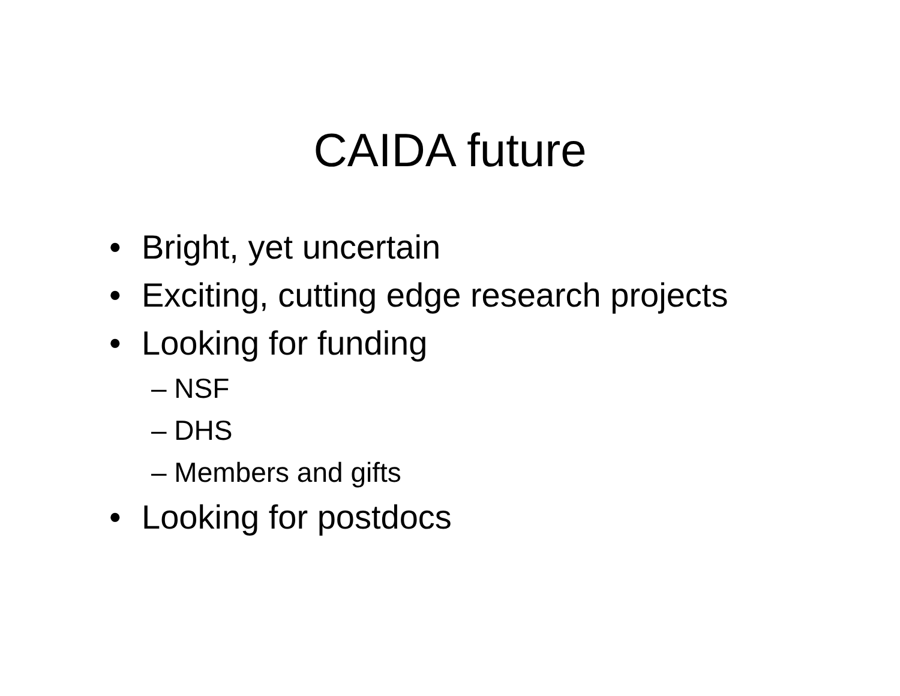CAIDA future
• Bright, yet uncertain
• Exciting, cutting edge research projects
• Looking for funding
– NSF
– DHS
– Members and gifts
• Looking for postdocs